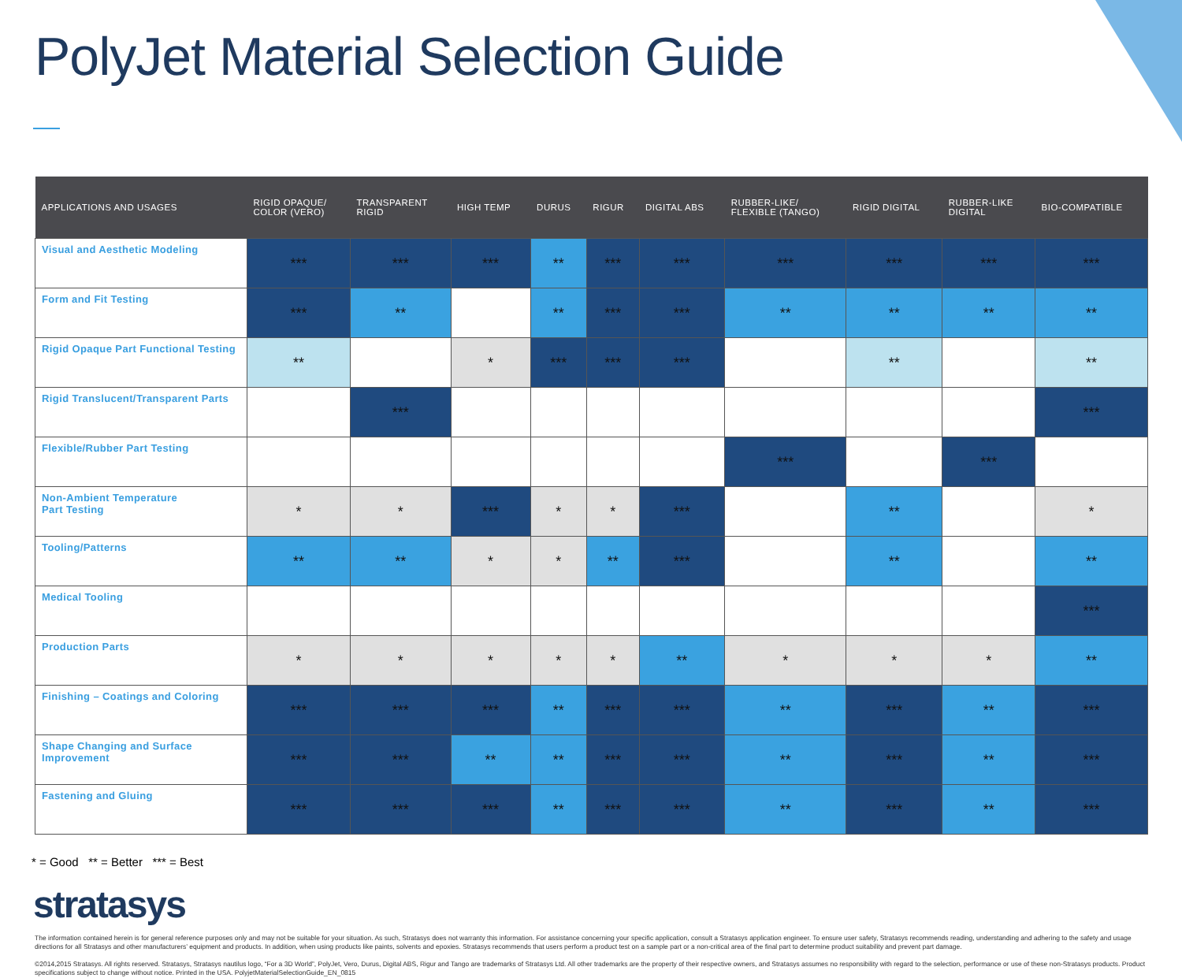PolyJet Material Selection Guide
| APPLICATIONS AND USAGES | RIGID OPAQUE/ COLOR (VERO) | TRANSPARENT RIGID | HIGH TEMP | DURUS | RIGUR | DIGITAL ABS | RUBBER-LIKE/ FLEXIBLE (TANGO) | RIGID DIGITAL | RUBBER-LIKE DIGITAL | BIO-COMPATIBLE |
| --- | --- | --- | --- | --- | --- | --- | --- | --- | --- | --- |
| Visual and Aesthetic Modeling | *** | *** | *** | ** | *** | *** | *** | *** | *** | *** |
| Form and Fit Testing | *** | ** | | ** | *** | *** | ** | ** | ** | ** |
| Rigid Opaque Part Functional Testing | ** | | * | *** | *** | *** | | ** | | ** |
| Rigid Translucent/Transparent Parts | | *** | | | | | | | | *** |
| Flexible/Rubber Part Testing | | | | | | | *** | | *** | |
| Non-Ambient Temperature Part Testing | * | * | *** | * | * | *** | | ** | | * |
| Tooling/Patterns | ** | ** | * | * | ** | *** | | ** | | ** |
| Medical Tooling | | | | | | | | | | *** |
| Production Parts | * | * | * | * | * | ** | * | * | * | ** |
| Finishing – Coatings and Coloring | *** | *** | *** | ** | *** | *** | ** | *** | ** | *** |
| Shape Changing and Surface Improvement | *** | *** | ** | ** | *** | *** | ** | *** | ** | *** |
| Fastening and Gluing | *** | *** | *** | ** | *** | *** | ** | *** | ** | *** |
* = Good ** = Better *** = Best
stratasys
The information contained herein is for general reference purposes only and may not be suitable for your situation. As such, Stratasys does not warranty this information. For assistance concerning your specific application, consult a Stratasys application engineer. To ensure user safety, Stratasys recommends reading, understanding and adhering to the safety and usage directions for all Stratasys and other manufacturers’ equipment and products. In addition, when using products like paints, solvents and epoxies. Stratasys recommends that users perform a product test on a sample part or a non-critical area of the final part to determine product suitability and prevent part damage.
©2014,2015 Stratasys. All rights reserved. Stratasys, Stratasys nautilus logo, “For a 3D World”, PolyJet, Vero, Durus, Digital ABS, Rigur and Tango are trademarks of Stratasys Ltd. All other trademarks are the property of their respective owners, and Stratasys assumes no responsibility with regard to the selection, performance or use of these non-Stratasys products. Product specifications subject to change without notice. Printed in the USA. PolyjetMaterialSelectionGuide_EN_0815